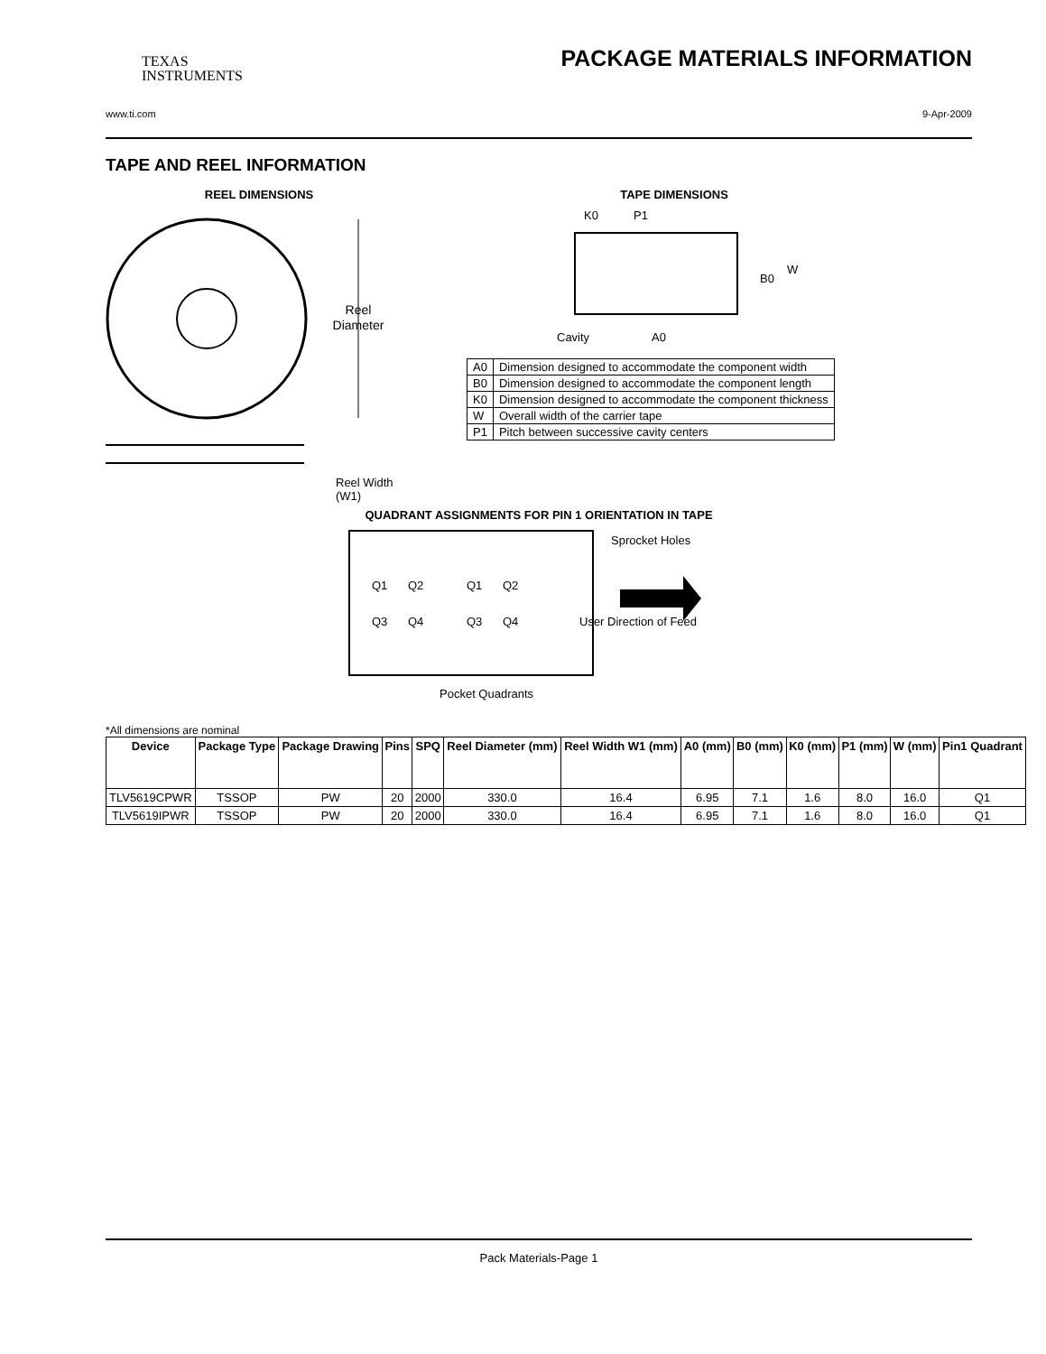TEXAS
INSTRUMENTS
PACKAGE MATERIALS INFORMATION
www.ti.com 9-Apr-2009
TAPE AND REEL INFORMATION
REEL DIMENSIONS
Reel
Diameter
Reel Width (W1)
TAPE DIMENSIONS
K0
P1
B0
W
Cavity
A0
| A0 | Dimension designed to accommodate the component width |
| B0 | Dimension designed to accommodate the component length |
| K0 | Dimension designed to accommodate the component thickness |
| W | Overall width of the carrier tape |
| P1 | Pitch between successive cavity centers |
QUADRANT ASSIGNMENTS FOR PIN 1 ORIENTATION IN TAPE
Sprocket Holes
Q1
Q2
Q3
Q4
Q1
Q2
Q3
Q4
User Direction of Feed
Pocket Quadrants
*All dimensions are nominal
| Device | Package Type | Package Drawing | Pins | SPQ | Reel Diameter (mm) | Reel Width W1 (mm) | A0 (mm) | B0 (mm) | K0 (mm) | P1 (mm) | W (mm) | Pin1 Quadrant |
| --- | --- | --- | --- | --- | --- | --- | --- | --- | --- | --- | --- | --- |
| TLV5619CPWR | TSSOP | PW | 20 | 2000 | 330.0 | 16.4 | 6.95 | 7.1 | 1.6 | 8.0 | 16.0 | Q1 |
| TLV5619IPWR | TSSOP | PW | 20 | 2000 | 330.0 | 16.4 | 6.95 | 7.1 | 1.6 | 8.0 | 16.0 | Q1 |
Pack Materials-Page 1